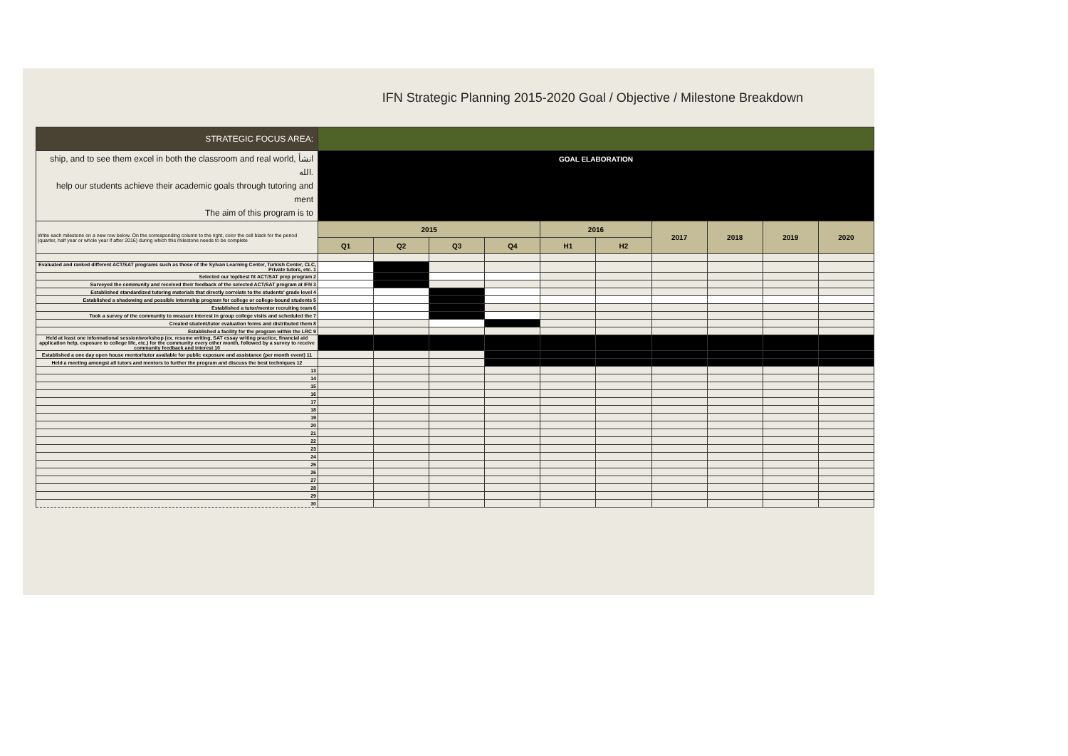IFN Strategic Planning 2015-2020 Goal / Objective / Milestone Breakdown
| STRATEGIC FOCUS AREA: | | | | | | | | | | |
| ship, and to see them excel in both the classroom and real world, انشأ الله. help our students achieve their academic goals through tutoring and ment The aim of this program is to | GOAL ELABORATION | | | | | | | | | |
| Write each milestone on a new row below. On the corresponding column to the right, color the cell black for the period (quarter, half year or whole year if after 2016) during which this milestone needs to be complete | 2015 | | | | 2016 | | 2017 | 2018 | 2019 | 2020 |
| | Q1 | Q2 | Q3 | Q4 | H1 | H2 | | | | |
| Evaluated and ranked different ACT/SAT programs such as those of the Sylvan Learning Center, Turkish Center, CLC, Private tutors, etc. 1 | | | | | | | | | | |
| Selected our top/best fit ACT/SAT prep program 2 | | | | | | | | | | |
| Surveyed the community and received their feedback of the selected ACT/SAT program at IFN 3 | | | | | | | | | | |
| Established standardized tutoring materials that directly correlate to the students' grade level 4 | | | | | | | | | | |
| Established a shadowing and possible internship program for college or college-bound students 5 | | | | | | | | | | |
| Established a tutor/mentor recruiting team 6 | | | | | | | | | | |
| Took a survey of the community to measure interest in group college visits and scheduled the 7 | | | | | | | | | | |
| Created student/tutor evaluation forms and distributed them 8 | | | | | | | | | | |
| Established a facility for the program within the LRC 9 | | | | | | | | | | |
| Held at least one informational session/workshop (ex. resume writing, SAT essay writing practice, financial aid application help, exposure to college life, etc.) for the community every other month, followed by a survey to receive community feedback and interest 10 | | | | | | | | | | |
| Established a one day open house mentor/tutor available for public exposure and assistance (per month event) 11 | | | | | | | | | | |
| Held a meeting amongst all tutors and mentors to further the program and discuss the best techniques 12 | | | | | | | | | | |
| 13 | | | | | | | | | | |
| 14 | | | | | | | | | | |
| 15 | | | | | | | | | | |
| 16 | | | | | | | | | | |
| 17 | | | | | | | | | | |
| 18 | | | | | | | | | | |
| 19 | | | | | | | | | | |
| 20 | | | | | | | | | | |
| 21 | | | | | | | | | | |
| 22 | | | | | | | | | | |
| 23 | | | | | | | | | | |
| 24 | | | | | | | | | | |
| 25 | | | | | | | | | | |
| 26 | | | | | | | | | | |
| 27 | | | | | | | | | | |
| 28 | | | | | | | | | | |
| 29 | | | | | | | | | | |
| 30 | | | | | | | | | | |